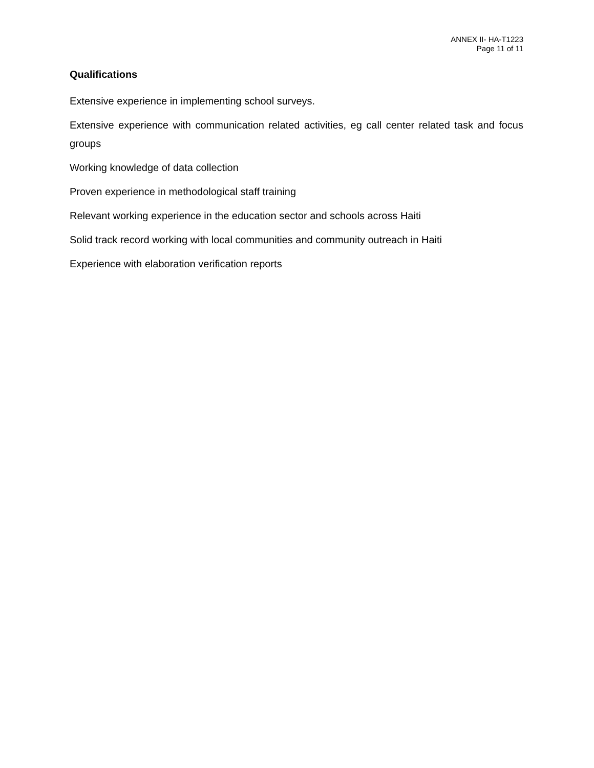ANNEX II- HA-T1223
Page 11 of 11
Qualifications
Extensive experience in implementing school surveys.
Extensive experience with communication related activities, eg call center related task and focus groups
Working knowledge of data collection
Proven experience in methodological staff training
Relevant working experience in the education sector and schools across Haiti
Solid track record working with local communities and community outreach in Haiti
Experience with elaboration verification reports